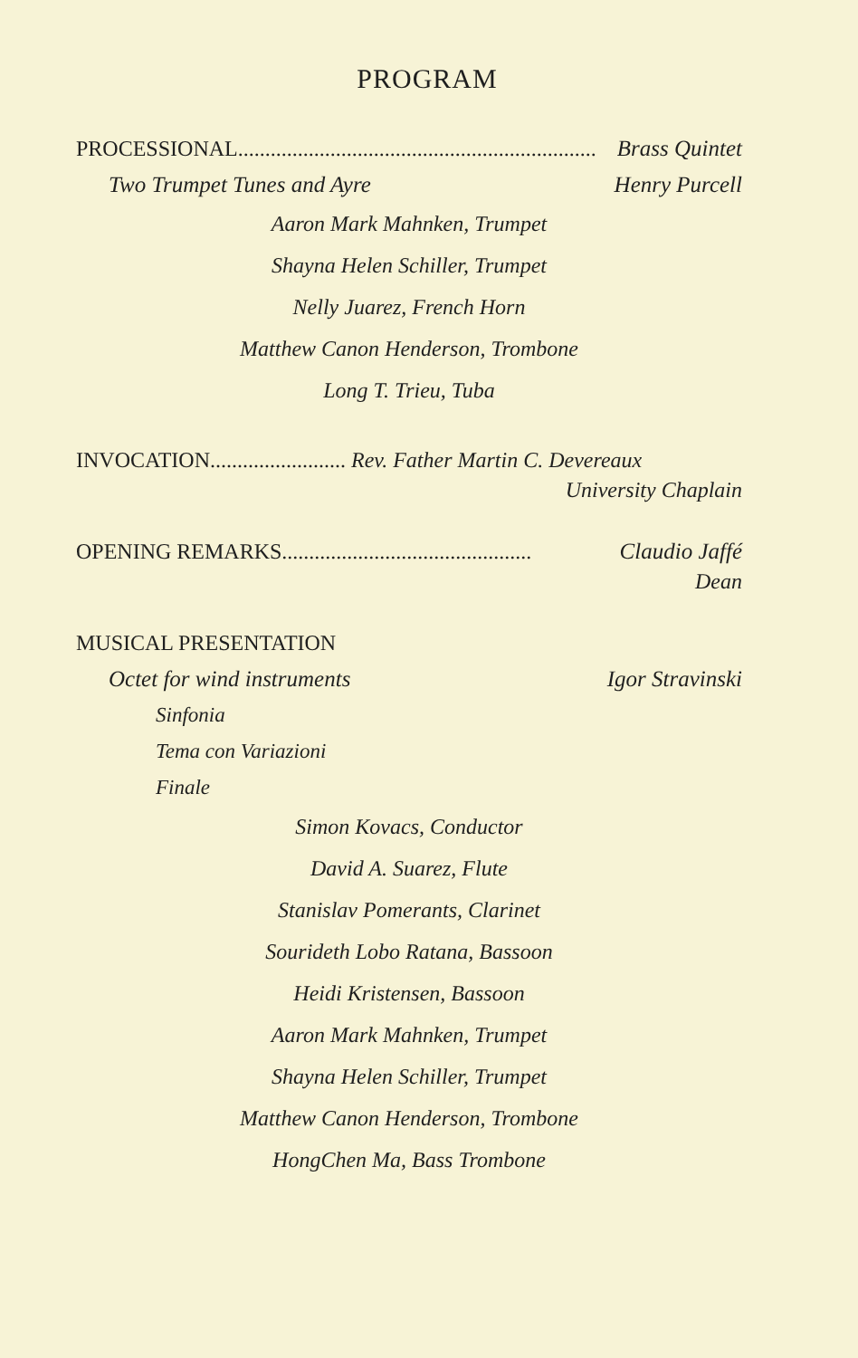PROGRAM
PROCESSIONAL.................................................................. Brass Quintet
Two Trumpet Tunes and Ayre Henry Purcell
Aaron Mark Mahnken, Trumpet
Shayna Helen Schiller, Trumpet
Nelly Juarez, French Horn
Matthew Canon Henderson, Trombone
Long T. Trieu, Tuba
INVOCATION......................... Rev. Father Martin C. Devereaux
University Chaplain
OPENING REMARKS.............................................. Claudio Jaffé
Dean
MUSICAL PRESENTATION
Octet for wind instruments Igor Stravinski
Sinfonia
Tema con Variazioni
Finale
Simon Kovacs, Conductor
David A. Suarez, Flute
Stanislav Pomerants, Clarinet
Sourideth Lobo Ratana, Bassoon
Heidi Kristensen, Bassoon
Aaron Mark Mahnken, Trumpet
Shayna Helen Schiller, Trumpet
Matthew Canon Henderson, Trombone
HongChen Ma, Bass Trombone